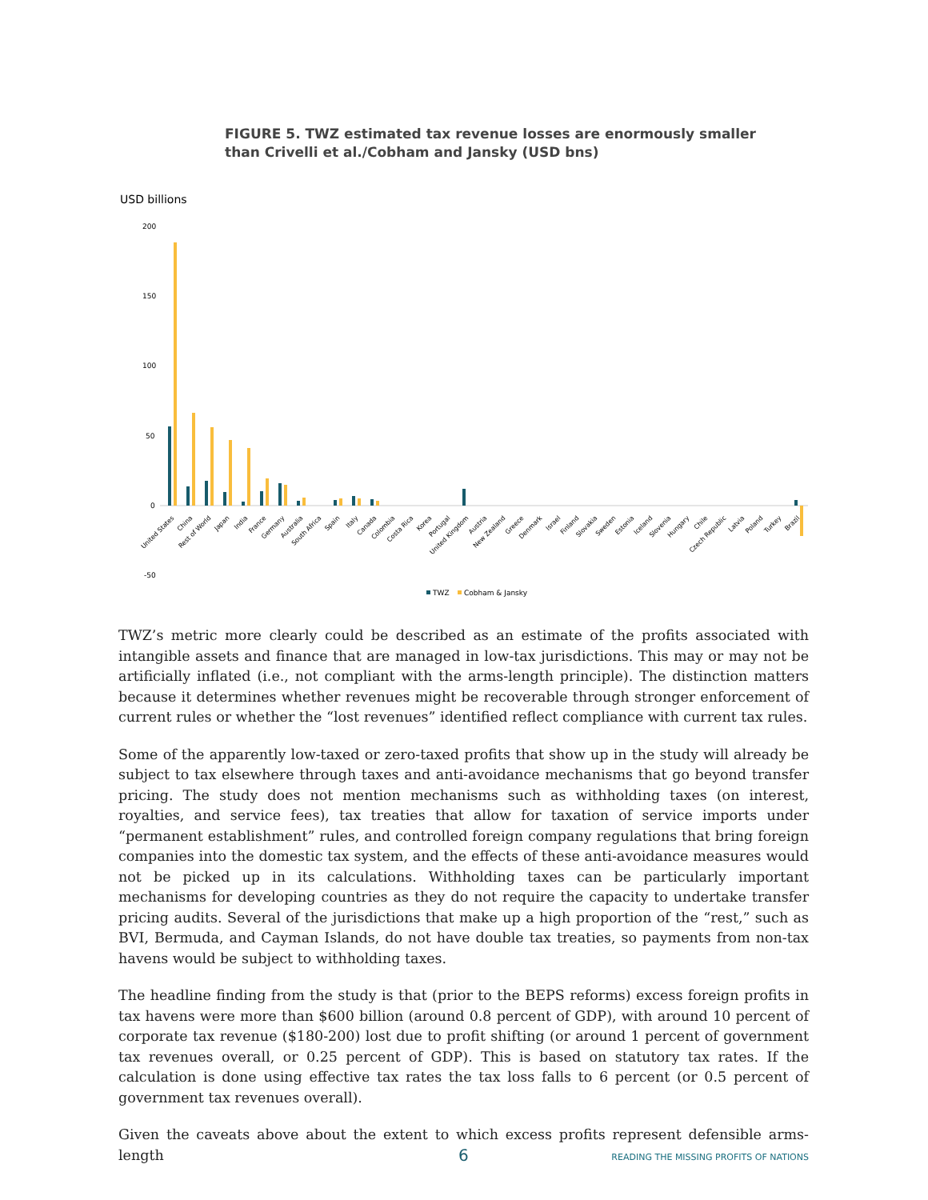FIGURE 5. TWZ estimated tax revenue losses are enormously smaller
than Crivelli et al./Cobham and Jansky (USD bns)
USD billions
200
150
100
50
0
-50
United States
China
Rest of World
Japan
India
France
Germany
Australia
South Africa
Spain
Italy
Canada
Colombia
Costa Rica
Korea
Portugal
United Kingdom
Austria
New Zealand
Greece
Denmark
Israel
Finland
Slovakia
Sweden
Estonia
Iceland
Slovenia
Hungary
Chile
Czech Republic
Latvia
Poland
Turkey
Brazil
TWZ
Cobham & Jansky
TWZ’s metric more clearly could be described as an estimate of the profits associated with intangible assets and finance that are managed in low-tax jurisdictions. This may or may not be artificially inflated (i.e., not compliant with the arms-length principle). The distinction matters because it determines whether revenues might be recoverable through stronger enforcement of current rules or whether the “lost revenues” identified reflect compliance with current tax rules.
Some of the apparently low-taxed or zero-taxed profits that show up in the study will already be subject to tax elsewhere through taxes and anti-avoidance mechanisms that go beyond transfer pricing. The study does not mention mechanisms such as withholding taxes (on interest, royalties, and service fees), tax treaties that allow for taxation of service imports under “permanent establishment” rules, and controlled foreign company regulations that bring foreign companies into the domestic tax system, and the effects of these anti-avoidance measures would not be picked up in its calculations. Withholding taxes can be particularly important mechanisms for developing countries as they do not require the capacity to undertake transfer pricing audits. Several of the jurisdictions that make up a high proportion of the “rest,” such as BVI, Bermuda, and Cayman Islands, do not have double tax treaties, so payments from non-tax havens would be subject to withholding taxes.
The headline finding from the study is that (prior to the BEPS reforms) excess foreign profits in tax havens were more than $600 billion (around 0.8 percent of GDP), with around 10 percent of corporate tax revenue ($180-200) lost due to profit shifting (or around 1 percent of government tax revenues overall, or 0.25 percent of GDP). This is based on statutory tax rates. If the calculation is done using effective tax rates the tax loss falls to 6 percent (or 0.5 percent of government tax revenues overall).
Given the caveats above about the extent to which excess profits represent defensible arms-length
6 READING THE MISSING PROFITS OF NATIONS